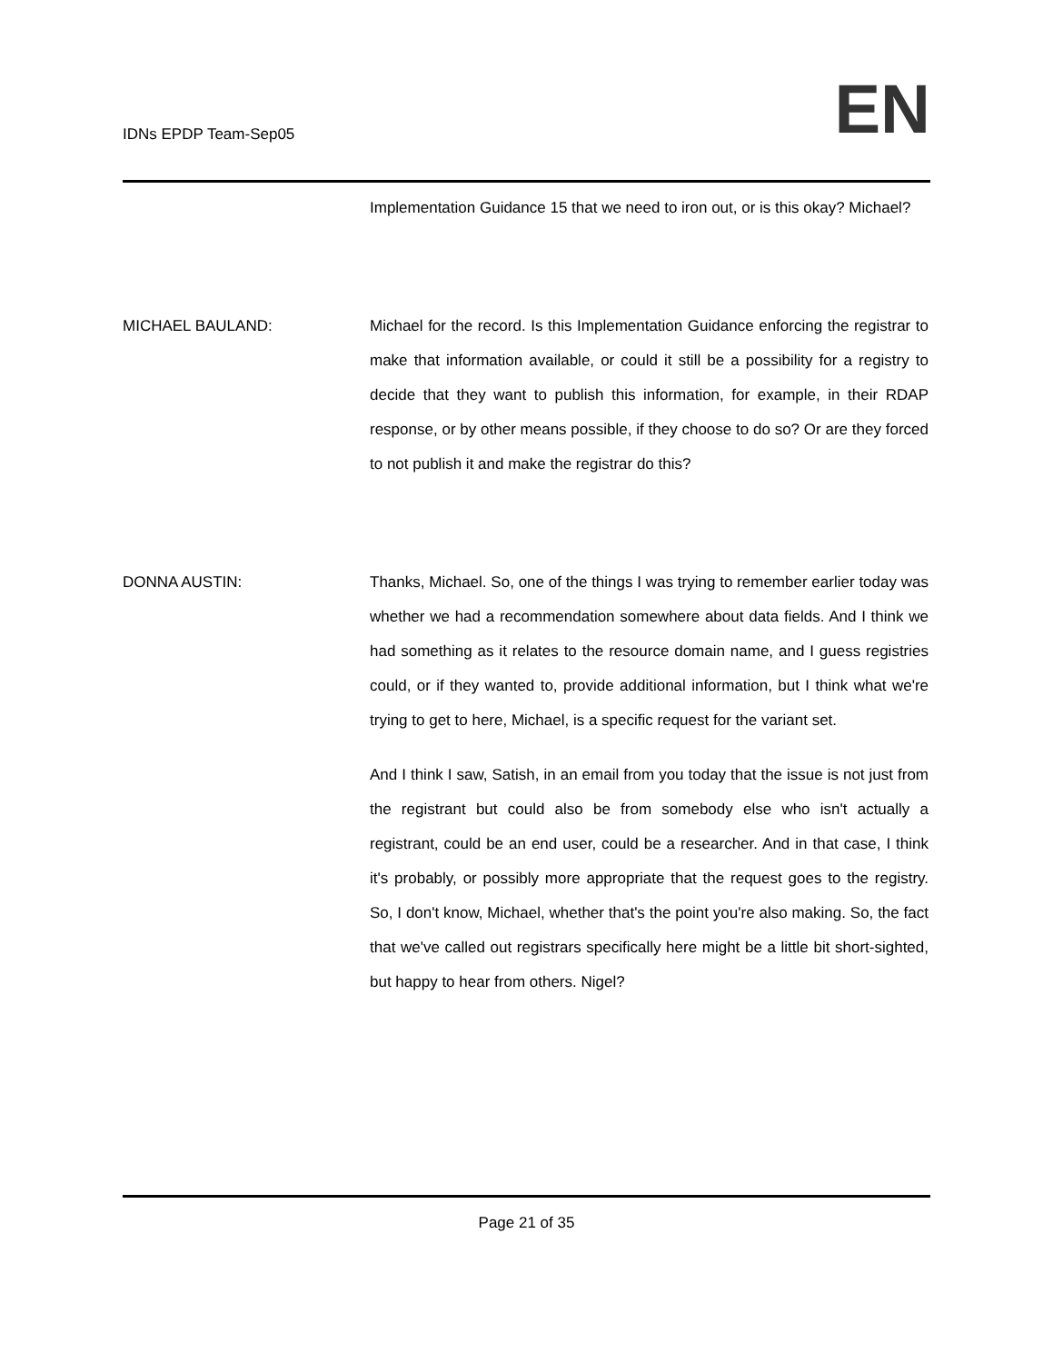IDNs EPDP Team-Sep05
EN
Implementation Guidance 15 that we need to iron out, or is this okay? Michael?
MICHAEL BAULAND: Michael for the record. Is this Implementation Guidance enforcing the registrar to make that information available, or could it still be a possibility for a registry to decide that they want to publish this information, for example, in their RDAP response, or by other means possible, if they choose to do so? Or are they forced to not publish it and make the registrar do this?
DONNA AUSTIN: Thanks, Michael. So, one of the things I was trying to remember earlier today was whether we had a recommendation somewhere about data fields. And I think we had something as it relates to the resource domain name, and I guess registries could, or if they wanted to, provide additional information, but I think what we're trying to get to here, Michael, is a specific request for the variant set.
And I think I saw, Satish, in an email from you today that the issue is not just from the registrant but could also be from somebody else who isn't actually a registrant, could be an end user, could be a researcher. And in that case, I think it's probably, or possibly more appropriate that the request goes to the registry. So, I don't know, Michael, whether that's the point you're also making. So, the fact that we've called out registrars specifically here might be a little bit short-sighted, but happy to hear from others. Nigel?
Page 21 of 35